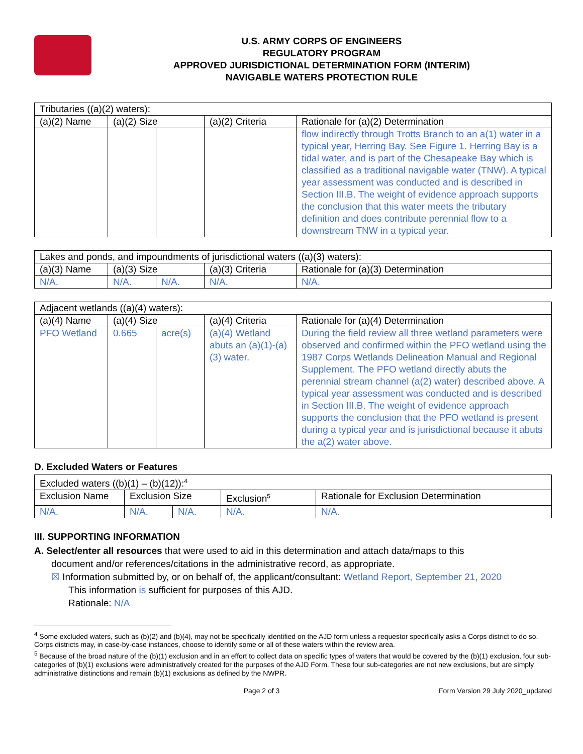U.S. ARMY CORPS OF ENGINEERS
REGULATORY PROGRAM
APPROVED JURISDICTIONAL DETERMINATION FORM (INTERIM)
NAVIGABLE WATERS PROTECTION RULE
| Tributaries ((a)(2) waters): | | | | |
| (a)(2) Name | (a)(2) Size | | (a)(2) Criteria | Rationale for (a)(2) Determination |
| | | | | flow indirectly through Trotts Branch to an a(1) water in a typical year, Herring Bay. See Figure 1. Herring Bay is a tidal water, and is part of the Chesapeake Bay which is classified as a traditional navigable water (TNW). A typical year assessment was conducted and is described in Section III.B. The weight of evidence approach supports the conclusion that this water meets the tributary definition and does contribute perennial flow to a downstream TNW in a typical year. |
| Lakes and ponds, and impoundments of jurisdictional waters ((a)(3) waters): | | | | |
| (a)(3) Name | (a)(3) Size | | (a)(3) Criteria | Rationale for (a)(3) Determination |
| N/A. | N/A. | N/A. | N/A. | N/A. |
| Adjacent wetlands ((a)(4) waters): | | | | |
| (a)(4) Name | (a)(4) Size | | (a)(4) Criteria | Rationale for (a)(4) Determination |
| PFO Wetland | 0.665 | acre(s) | (a)(4) Wetland abuts an (a)(1)-(a)(3) water. | During the field review all three wetland parameters were observed and confirmed within the PFO wetland using the 1987 Corps Wetlands Delineation Manual and Regional Supplement. The PFO wetland directly abuts the perennial stream channel (a(2) water) described above. A typical year assessment was conducted and is described in Section III.B. The weight of evidence approach supports the conclusion that the PFO wetland is present during a typical year and is jurisdictional because it abuts the a(2) water above. |
D. Excluded Waters or Features
| Excluded waters ((b)(1) – (b)(12)):<sup>4</sup> | | | | |
| Exclusion Name | Exclusion Size | | Exclusion<sup>5</sup> | Rationale for Exclusion Determination |
| N/A. | N/A. | N/A. | N/A. | N/A. |
III. SUPPORTING INFORMATION
A. Select/enter all resources that were used to aid in this determination and attach data/maps to this
document and/or references/citations in the administrative record, as appropriate.
☒ Information submitted by, or on behalf of, the applicant/consultant: Wetland Report, September 21, 2020
This information is sufficient for purposes of this AJD.
Rationale: N/A
<sup>4</sup> Some excluded waters, such as (b)(2) and (b)(4), may not be specifically identified on the AJD form unless a requestor specifically asks a Corps district to do so. Corps districts may, in case-by-case instances, choose to identify some or all of these waters within the review area.
<sup>5</sup> Because of the broad nature of the (b)(1) exclusion and in an effort to collect data on specific types of waters that would be covered by the (b)(1) exclusion, four sub-categories of (b)(1) exclusions were administratively created for the purposes of the AJD Form. These four sub-categories are not new exclusions, but are simply administrative distinctions and remain (b)(1) exclusions as defined by the NWPR.
Page 2 of 3 Form Version 29 July 2020_updated